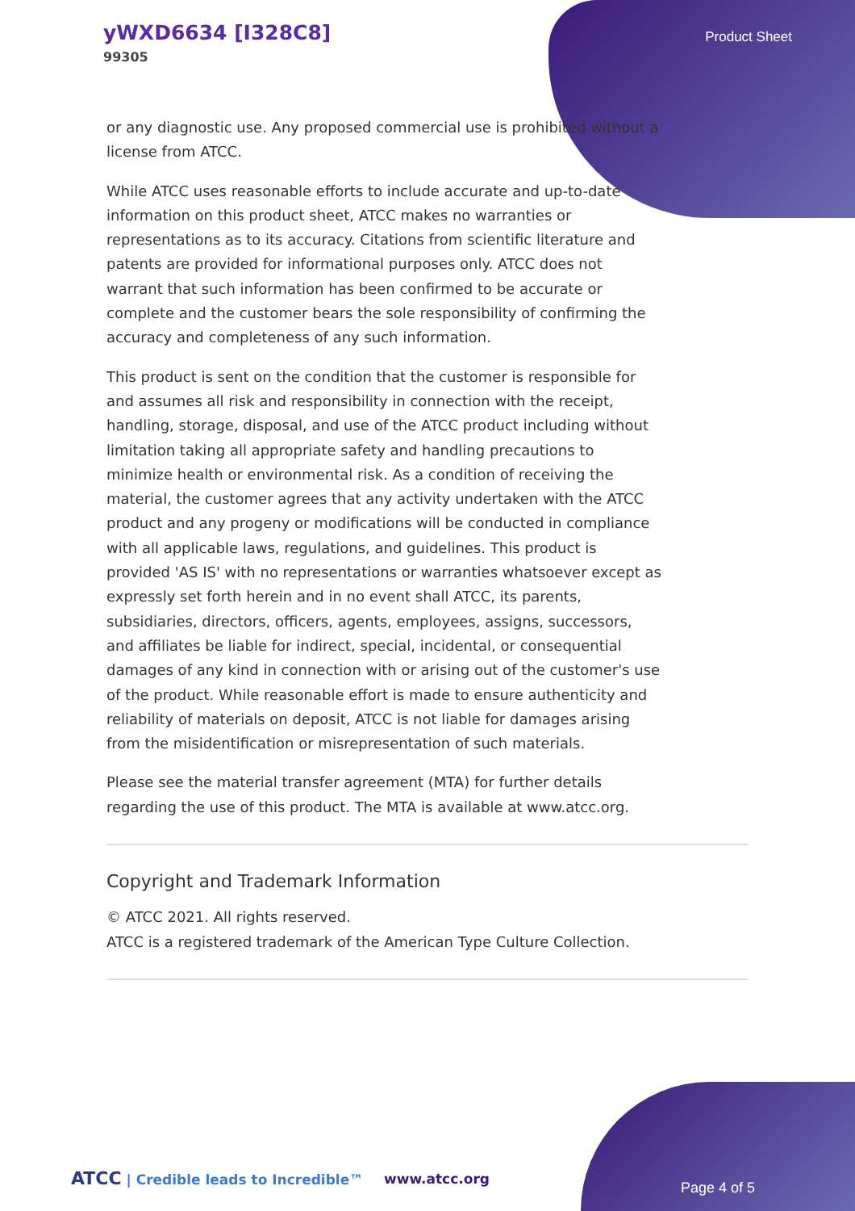yWXD6634 [I328C8]
99305
Product Sheet
or any diagnostic use. Any proposed commercial use is prohibited without a license from ATCC.
While ATCC uses reasonable efforts to include accurate and up-to-date information on this product sheet, ATCC makes no warranties or representations as to its accuracy. Citations from scientific literature and patents are provided for informational purposes only. ATCC does not warrant that such information has been confirmed to be accurate or complete and the customer bears the sole responsibility of confirming the accuracy and completeness of any such information.
This product is sent on the condition that the customer is responsible for and assumes all risk and responsibility in connection with the receipt, handling, storage, disposal, and use of the ATCC product including without limitation taking all appropriate safety and handling precautions to minimize health or environmental risk. As a condition of receiving the material, the customer agrees that any activity undertaken with the ATCC product and any progeny or modifications will be conducted in compliance with all applicable laws, regulations, and guidelines. This product is provided 'AS IS' with no representations or warranties whatsoever except as expressly set forth herein and in no event shall ATCC, its parents, subsidiaries, directors, officers, agents, employees, assigns, successors, and affiliates be liable for indirect, special, incidental, or consequential damages of any kind in connection with or arising out of the customer's use of the product. While reasonable effort is made to ensure authenticity and reliability of materials on deposit, ATCC is not liable for damages arising from the misidentification or misrepresentation of such materials.
Please see the material transfer agreement (MTA) for further details regarding the use of this product. The MTA is available at www.atcc.org.
Copyright and Trademark Information
© ATCC 2021. All rights reserved.
ATCC is a registered trademark of the American Type Culture Collection.
ATCC | Credible leads to Incredible™
www.atcc.org
Page 4 of 5